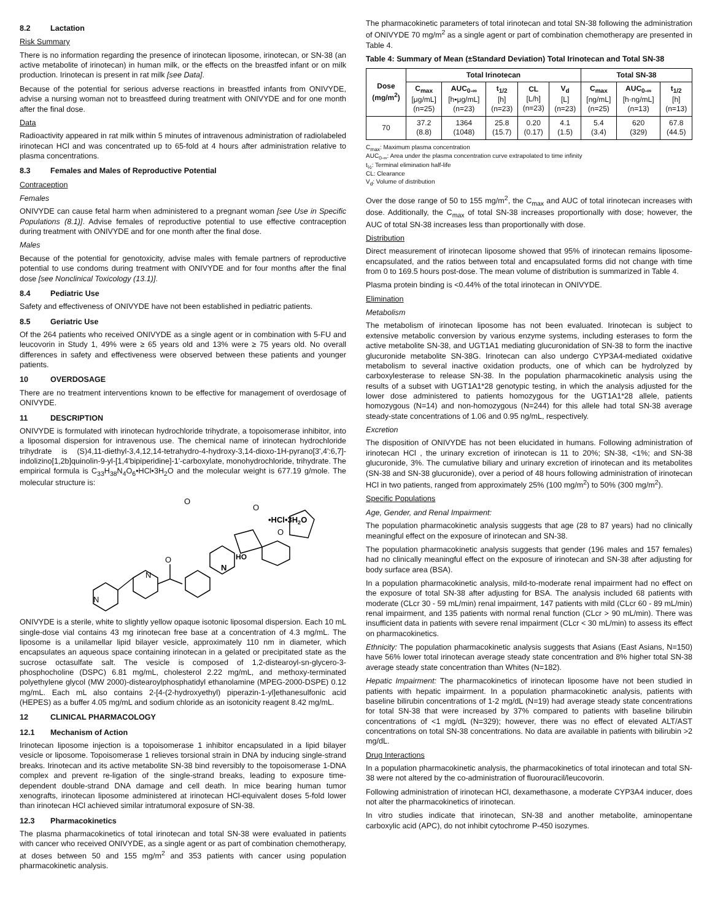8.2 Lactation
Risk Summary
There is no information regarding the presence of irinotecan liposome, irinotecan, or SN-38 (an active metabolite of irinotecan) in human milk, or the effects on the breastfed infant or on milk production. Irinotecan is present in rat milk [see Data].
Because of the potential for serious adverse reactions in breastfed infants from ONIVYDE, advise a nursing woman not to breastfeed during treatment with ONIVYDE and for one month after the final dose.
Data
Radioactivity appeared in rat milk within 5 minutes of intravenous administration of radiolabeled irinotecan HCl and was concentrated up to 65-fold at 4 hours after administration relative to plasma concentrations.
8.3 Females and Males of Reproductive Potential
Contraception
Females
ONIVYDE can cause fetal harm when administered to a pregnant woman [see Use in Specific Populations (8.1)]. Advise females of reproductive potential to use effective contraception during treatment with ONIVYDE and for one month after the final dose.
Males
Because of the potential for genotoxicity, advise males with female partners of reproductive potential to use condoms during treatment with ONIVYDE and for four months after the final dose [see Nonclinical Toxicology (13.1)].
8.4 Pediatric Use
Safety and effectiveness of ONIVYDE have not been established in pediatric patients.
8.5 Geriatric Use
Of the 264 patients who received ONIVYDE as a single agent or in combination with 5-FU and leucovorin in Study 1, 49% were ≥ 65 years old and 13% were ≥ 75 years old. No overall differences in safety and effectiveness were observed between these patients and younger patients.
10 OVERDOSAGE
There are no treatment interventions known to be effective for management of overdosage of ONIVYDE.
11 DESCRIPTION
ONIVYDE is formulated with irinotecan hydrochloride trihydrate, a topoisomerase inhibitor, into a liposomal dispersion for intravenous use. The chemical name of irinotecan hydrochloride trihydrate is (S)4,11-diethyl-3,4,12,14-tetrahydro-4-hydroxy-3,14-dioxo-1H-pyrano[3',4':6,7]-indolizino[1,2b]quinolin-9-yl-[1,4'bipiperidine]-1'-carboxylate, monohydrochloride, trihydrate. The empirical formula is C<sub>33</sub>H<sub>38</sub>N<sub>4</sub>O<sub>6</sub>•HCl•3H<sub>2</sub>O and the molecular weight is 677.19 g/mole. The molecular structure is:
O
O
O
N
N
N
O
HO
•HCl•3H2O
ONIVYDE is a sterile, white to slightly yellow opaque isotonic liposomal dispersion. Each 10 mL single-dose vial contains 43 mg irinotecan free base at a concentration of 4.3 mg/mL. The liposome is a unilamellar lipid bilayer vesicle, approximately 110 nm in diameter, which encapsulates an aqueous space containing irinotecan in a gelated or precipitated state as the sucrose octasulfate salt. The vesicle is composed of 1,2-distearoyl-sn-glycero-3-phosphocholine (DSPC) 6.81 mg/mL, cholesterol 2.22 mg/mL, and methoxy-terminated polyethylene glycol (MW 2000)-distearoylphosphatidyl ethanolamine (MPEG-2000-DSPE) 0.12 mg/mL. Each mL also contains 2-[4-(2-hydroxyethyl) piperazin-1-yl]ethanesulfonic acid (HEPES) as a buffer 4.05 mg/mL and sodium chloride as an isotonicity reagent 8.42 mg/mL.
12 CLINICAL PHARMACOLOGY
12.1 Mechanism of Action
Irinotecan liposome injection is a topoisomerase 1 inhibitor encapsulated in a lipid bilayer vesicle or liposome. Topoisomerase 1 relieves torsional strain in DNA by inducing single-strand breaks. Irinotecan and its active metabolite SN-38 bind reversibly to the topoisomerase 1-DNA complex and prevent re-ligation of the single-strand breaks, leading to exposure time-dependent double-strand DNA damage and cell death. In mice bearing human tumor xenografts, irinotecan liposome administered at irinotecan HCl-equivalent doses 5-fold lower than irinotecan HCl achieved similar intratumoral exposure of SN-38.
12.3 Pharmacokinetics
The plasma pharmacokinetics of total irinotecan and total SN-38 were evaluated in patients with cancer who received ONIVYDE, as a single agent or as part of combination chemotherapy, at doses between 50 and 155 mg/m<sup>2</sup> and 353 patients with cancer using population pharmacokinetic analysis.
The pharmacokinetic parameters of total irinotecan and total SN-38 following the administration of ONIVYDE 70 mg/m<sup>2</sup> as a single agent or part of combination chemotherapy are presented in Table 4.
Table 4: Summary of Mean (±Standard Deviation) Total Irinotecan and Total SN-38
| Dose (mg/m<sup>2</sup>) | Total Irinotecan | | | | | Total SN-38 | | |
| --- | --- | --- | --- | --- | --- | --- | --- | --- |
| | C<sub>max</sub> [μg/mL] (n=25) | AUC<sub>0-∞</sub> [h•μg/mL] (n=23) | t<sub>1/2</sub> [h] (n=23) | CL [L/h] (n=23) | V<sub>d</sub> [L] (n=23) | C<sub>max</sub> [ng/mL] (n=25) | AUC<sub>0-∞</sub> [h·ng/mL] (n=13) | t<sub>1/2</sub> [h] (n=13) |
| 70 | 37.2 (8.8) | 1364 (1048) | 25.8 (15.7) | 0.20 (0.17) | 4.1 (1.5) | 5.4 (3.4) | 620 (329) | 67.8 (44.5) |
C<sub>max</sub>: Maximum plasma concentration
AUC<sub>0-∞</sub>: Area under the plasma concentration curve extrapolated to time infinity
t<sub>½</sub>: Terminal elimination half-life
CL: Clearance
V<sub>d</sub>: Volume of distribution
Over the dose range of 50 to 155 mg/m<sup>2</sup>, the C<sub>max</sub> and AUC of total irinotecan increases with dose. Additionally, the C<sub>max</sub> of total SN-38 increases proportionally with dose; however, the AUC of total SN-38 increases less than proportionally with dose.
Distribution
Direct measurement of irinotecan liposome showed that 95% of irinotecan remains liposome-encapsulated, and the ratios between total and encapsulated forms did not change with time from 0 to 169.5 hours post-dose. The mean volume of distribution is summarized in Table 4.
Plasma protein binding is <0.44% of the total irinotecan in ONIVYDE.
Elimination
Metabolism
The metabolism of irinotecan liposome has not been evaluated. Irinotecan is subject to extensive metabolic conversion by various enzyme systems, including esterases to form the active metabolite SN-38, and UGT1A1 mediating glucuronidation of SN-38 to form the inactive glucuronide metabolite SN-38G. Irinotecan can also undergo CYP3A4-mediated oxidative metabolism to several inactive oxidation products, one of which can be hydrolyzed by carboxylesterase to release SN-38. In the population pharmacokinetic analysis using the results of a subset with UGT1A1*28 genotypic testing, in which the analysis adjusted for the lower dose administered to patients homozygous for the UGT1A1*28 allele, patients homozygous (N=14) and non-homozygous (N=244) for this allele had total SN-38 average steady-state concentrations of 1.06 and 0.95 ng/mL, respectively.
Excretion
The disposition of ONIVYDE has not been elucidated in humans. Following administration of irinotecan HCl , the urinary excretion of irinotecan is 11 to 20%; SN-38, <1%; and SN-38 glucuronide, 3%. The cumulative biliary and urinary excretion of irinotecan and its metabolites (SN-38 and SN-38 glucuronide), over a period of 48 hours following administration of irinotecan HCl in two patients, ranged from approximately 25% (100 mg/m<sup>2</sup>) to 50% (300 mg/m<sup>2</sup>).
Specific Populations
Age, Gender, and Renal Impairment:
The population pharmacokinetic analysis suggests that age (28 to 87 years) had no clinically meaningful effect on the exposure of irinotecan and SN-38.
The population pharmacokinetic analysis suggests that gender (196 males and 157 females) had no clinically meaningful effect on the exposure of irinotecan and SN-38 after adjusting for body surface area (BSA).
In a population pharmacokinetic analysis, mild-to-moderate renal impairment had no effect on the exposure of total SN-38 after adjusting for BSA. The analysis included 68 patients with moderate (CLcr 30 - 59 mL/min) renal impairment, 147 patients with mild (CLcr 60 - 89 mL/min) renal impairment, and 135 patients with normal renal function (CLcr > 90 mL/min). There was insufficient data in patients with severe renal impairment (CLcr < 30 mL/min) to assess its effect on pharmacokinetics.
Ethnicity: The population pharmacokinetic analysis suggests that Asians (East Asians, N=150) have 56% lower total irinotecan average steady state concentration and 8% higher total SN-38 average steady state concentration than Whites (N=182).
Hepatic Impairment: The pharmacokinetics of irinotecan liposome have not been studied in patients with hepatic impairment. In a population pharmacokinetic analysis, patients with baseline bilirubin concentrations of 1-2 mg/dL (N=19) had average steady state concentrations for total SN-38 that were increased by 37% compared to patients with baseline bilirubin concentrations of <1 mg/dL (N=329); however, there was no effect of elevated ALT/AST concentrations on total SN-38 concentrations. No data are available in patients with bilirubin >2 mg/dL.
Drug Interactions
In a population pharmacokinetic analysis, the pharmacokinetics of total irinotecan and total SN-38 were not altered by the co-administration of fluorouracil/leucovorin.
Following administration of irinotecan HCl, dexamethasone, a moderate CYP3A4 inducer, does not alter the pharmacokinetics of irinotecan.
In vitro studies indicate that irinotecan, SN-38 and another metabolite, aminopentane carboxylic acid (APC), do not inhibit cytochrome P-450 isozymes.